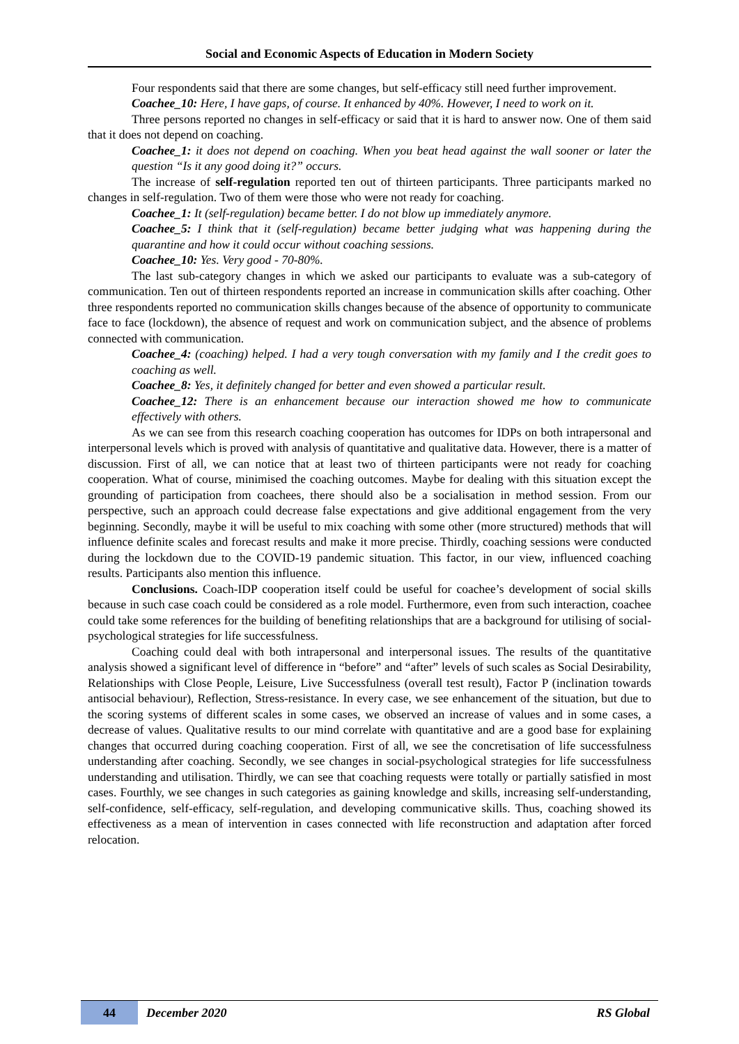Social and Economic Aspects of Education in Modern Society
Four respondents said that there are some changes, but self-efficacy still need further improvement.
Coachee_10: Here, I have gaps, of course. It enhanced by 40%. However, I need to work on it.
Three persons reported no changes in self-efficacy or said that it is hard to answer now. One of them said that it does not depend on coaching.
Coachee_1: it does not depend on coaching. When you beat head against the wall sooner or later the question “Is it any good doing it?” occurs.
The increase of self-regulation reported ten out of thirteen participants. Three participants marked no changes in self-regulation. Two of them were those who were not ready for coaching.
Coachee_1: It (self-regulation) became better. I do not blow up immediately anymore.
Coachee_5: I think that it (self-regulation) became better judging what was happening during the quarantine and how it could occur without coaching sessions.
Coachee_10: Yes. Very good - 70-80%.
The last sub-category changes in which we asked our participants to evaluate was a sub-category of communication. Ten out of thirteen respondents reported an increase in communication skills after coaching. Other three respondents reported no communication skills changes because of the absence of opportunity to communicate face to face (lockdown), the absence of request and work on communication subject, and the absence of problems connected with communication.
Coachee_4: (coaching) helped. I had a very tough conversation with my family and I the credit goes to coaching as well.
Coachee_8: Yes, it definitely changed for better and even showed a particular result.
Coachee_12: There is an enhancement because our interaction showed me how to communicate effectively with others.
As we can see from this research coaching cooperation has outcomes for IDPs on both intrapersonal and interpersonal levels which is proved with analysis of quantitative and qualitative data. However, there is a matter of discussion. First of all, we can notice that at least two of thirteen participants were not ready for coaching cooperation. What of course, minimised the coaching outcomes. Maybe for dealing with this situation except the grounding of participation from coachees, there should also be a socialisation in method session. From our perspective, such an approach could decrease false expectations and give additional engagement from the very beginning. Secondly, maybe it will be useful to mix coaching with some other (more structured) methods that will influence definite scales and forecast results and make it more precise. Thirdly, coaching sessions were conducted during the lockdown due to the COVID-19 pandemic situation. This factor, in our view, influenced coaching results. Participants also mention this influence.
Conclusions. Coach-IDP cooperation itself could be useful for coachee’s development of social skills because in such case coach could be considered as a role model. Furthermore, even from such interaction, coachee could take some references for the building of benefiting relationships that are a background for utilising of social-psychological strategies for life successfulness.
Coaching could deal with both intrapersonal and interpersonal issues. The results of the quantitative analysis showed a significant level of difference in “before” and “after” levels of such scales as Social Desirability, Relationships with Close People, Leisure, Live Successfulness (overall test result), Factor P (inclination towards antisocial behaviour), Reflection, Stress-resistance. In every case, we see enhancement of the situation, but due to the scoring systems of different scales in some cases, we observed an increase of values and in some cases, a decrease of values. Qualitative results to our mind correlate with quantitative and are a good base for explaining changes that occurred during coaching cooperation. First of all, we see the concretisation of life successfulness understanding after coaching. Secondly, we see changes in social-psychological strategies for life successfulness understanding and utilisation. Thirdly, we can see that coaching requests were totally or partially satisfied in most cases. Fourthly, we see changes in such categories as gaining knowledge and skills, increasing self-understanding, self-confidence, self-efficacy, self-regulation, and developing communicative skills. Thus, coaching showed its effectiveness as a mean of intervention in cases connected with life reconstruction and adaptation after forced relocation.
44 December 2020 RS Global